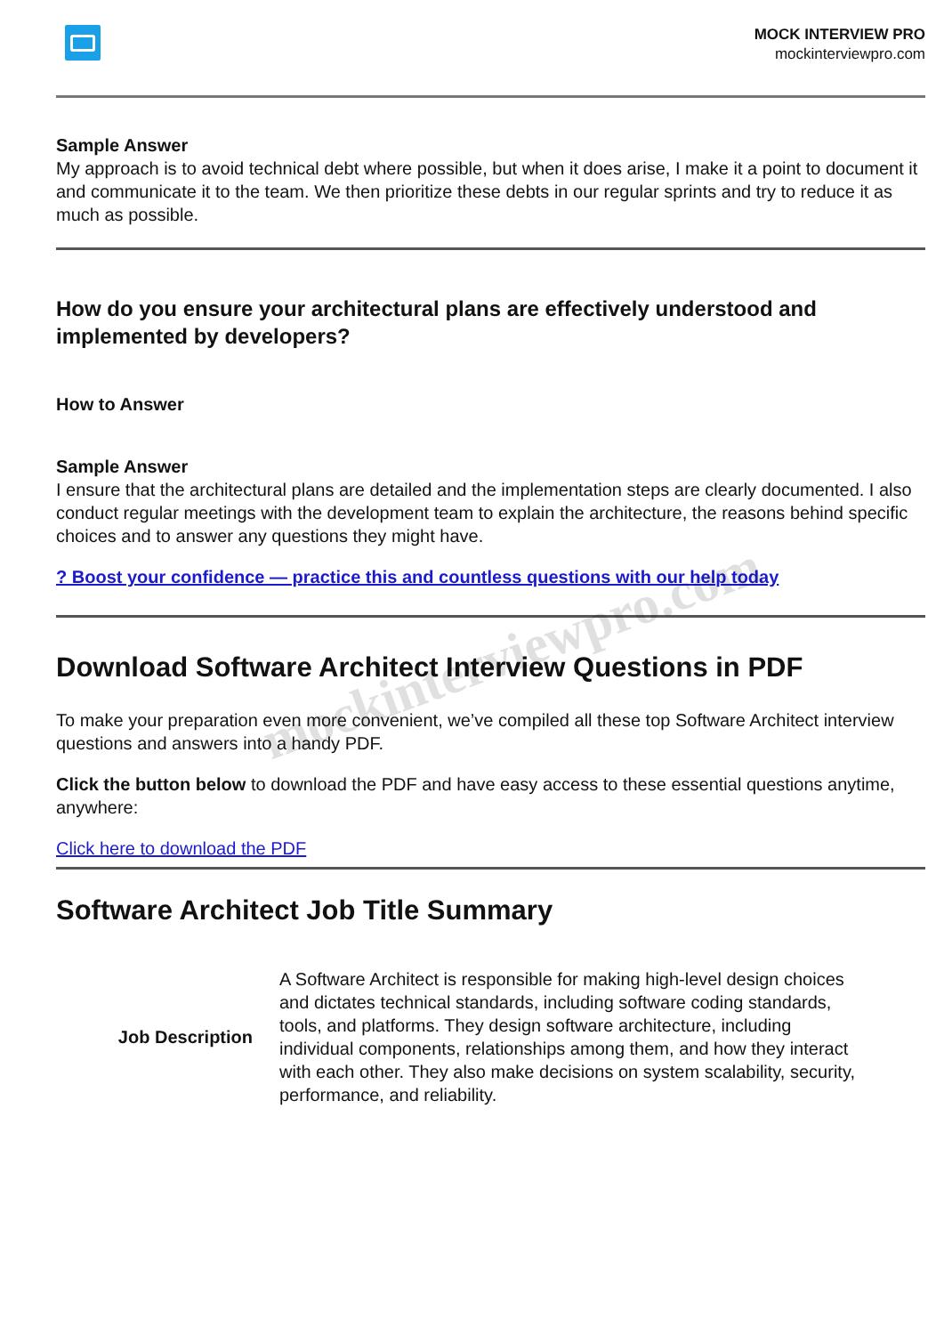mockinterviewpro.com
MOCK INTERVIEW PRO
mockinterviewpro.com
Sample Answer
My approach is to avoid technical debt where possible, but when it does arise, I make it a point to document it and communicate it to the team. We then prioritize these debts in our regular sprints and try to reduce it as much as possible.
How do you ensure your architectural plans are effectively understood and implemented by developers?
How to Answer
Sample Answer
I ensure that the architectural plans are detailed and the implementation steps are clearly documented. I also conduct regular meetings with the development team to explain the architecture, the reasons behind specific choices and to answer any questions they might have.
? Boost your confidence — practice this and countless questions with our help today
Download Software Architect Interview Questions in PDF
To make your preparation even more convenient, we’ve compiled all these top Software Architect interview questions and answers into a handy PDF.
Click the button below to download the PDF and have easy access to these essential questions anytime, anywhere:
Click here to download the PDF
Software Architect Job Title Summary
| Job Description | A Software Architect is responsible for making high-level design choices and dictates technical standards, including software coding standards, tools, and platforms. They design software architecture, including individual components, relationships among them, and how they interact with each other. They also make decisions on system scalability, security, performance, and reliability. |